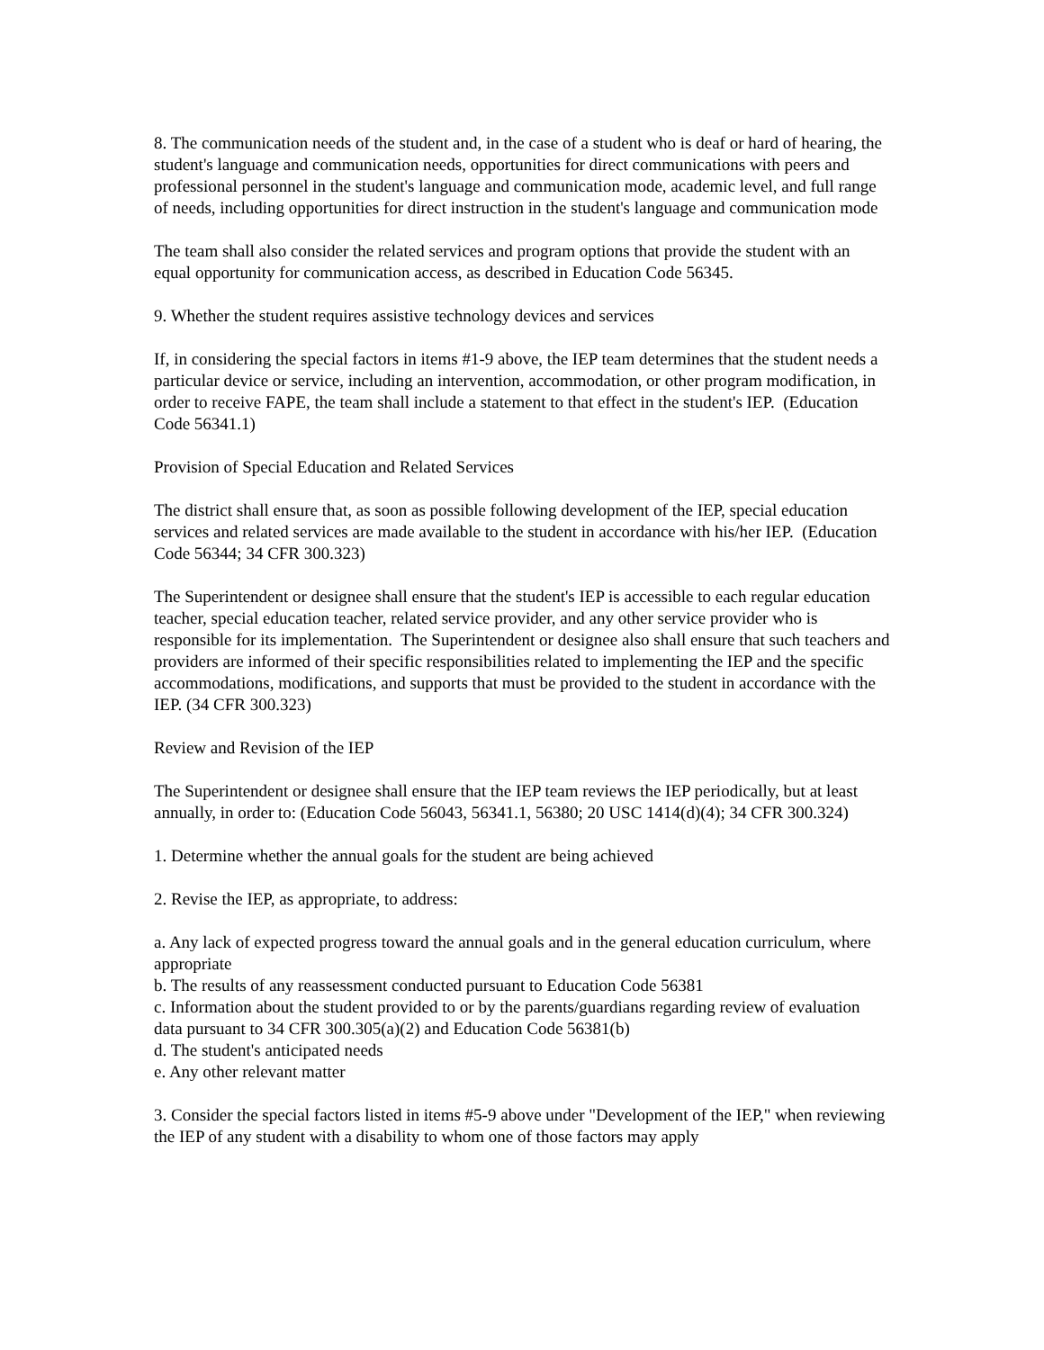8. The communication needs of the student and, in the case of a student who is deaf or hard of hearing, the student's language and communication needs, opportunities for direct communications with peers and professional personnel in the student's language and communication mode, academic level, and full range of needs, including opportunities for direct instruction in the student's language and communication mode
The team shall also consider the related services and program options that provide the student with an equal opportunity for communication access, as described in Education Code 56345.
9. Whether the student requires assistive technology devices and services
If, in considering the special factors in items #1-9 above, the IEP team determines that the student needs a particular device or service, including an intervention, accommodation, or other program modification, in order to receive FAPE, the team shall include a statement to that effect in the student's IEP. (Education Code 56341.1)
Provision of Special Education and Related Services
The district shall ensure that, as soon as possible following development of the IEP, special education services and related services are made available to the student in accordance with his/her IEP. (Education Code 56344; 34 CFR 300.323)
The Superintendent or designee shall ensure that the student's IEP is accessible to each regular education teacher, special education teacher, related service provider, and any other service provider who is responsible for its implementation. The Superintendent or designee also shall ensure that such teachers and providers are informed of their specific responsibilities related to implementing the IEP and the specific accommodations, modifications, and supports that must be provided to the student in accordance with the IEP. (34 CFR 300.323)
Review and Revision of the IEP
The Superintendent or designee shall ensure that the IEP team reviews the IEP periodically, but at least annually, in order to: (Education Code 56043, 56341.1, 56380; 20 USC 1414(d)(4); 34 CFR 300.324)
1. Determine whether the annual goals for the student are being achieved
2. Revise the IEP, as appropriate, to address:
a. Any lack of expected progress toward the annual goals and in the general education curriculum, where appropriate
b. The results of any reassessment conducted pursuant to Education Code 56381
c. Information about the student provided to or by the parents/guardians regarding review of evaluation data pursuant to 34 CFR 300.305(a)(2) and Education Code 56381(b)
d. The student's anticipated needs
e. Any other relevant matter
3. Consider the special factors listed in items #5-9 above under "Development of the IEP," when reviewing the IEP of any student with a disability to whom one of those factors may apply